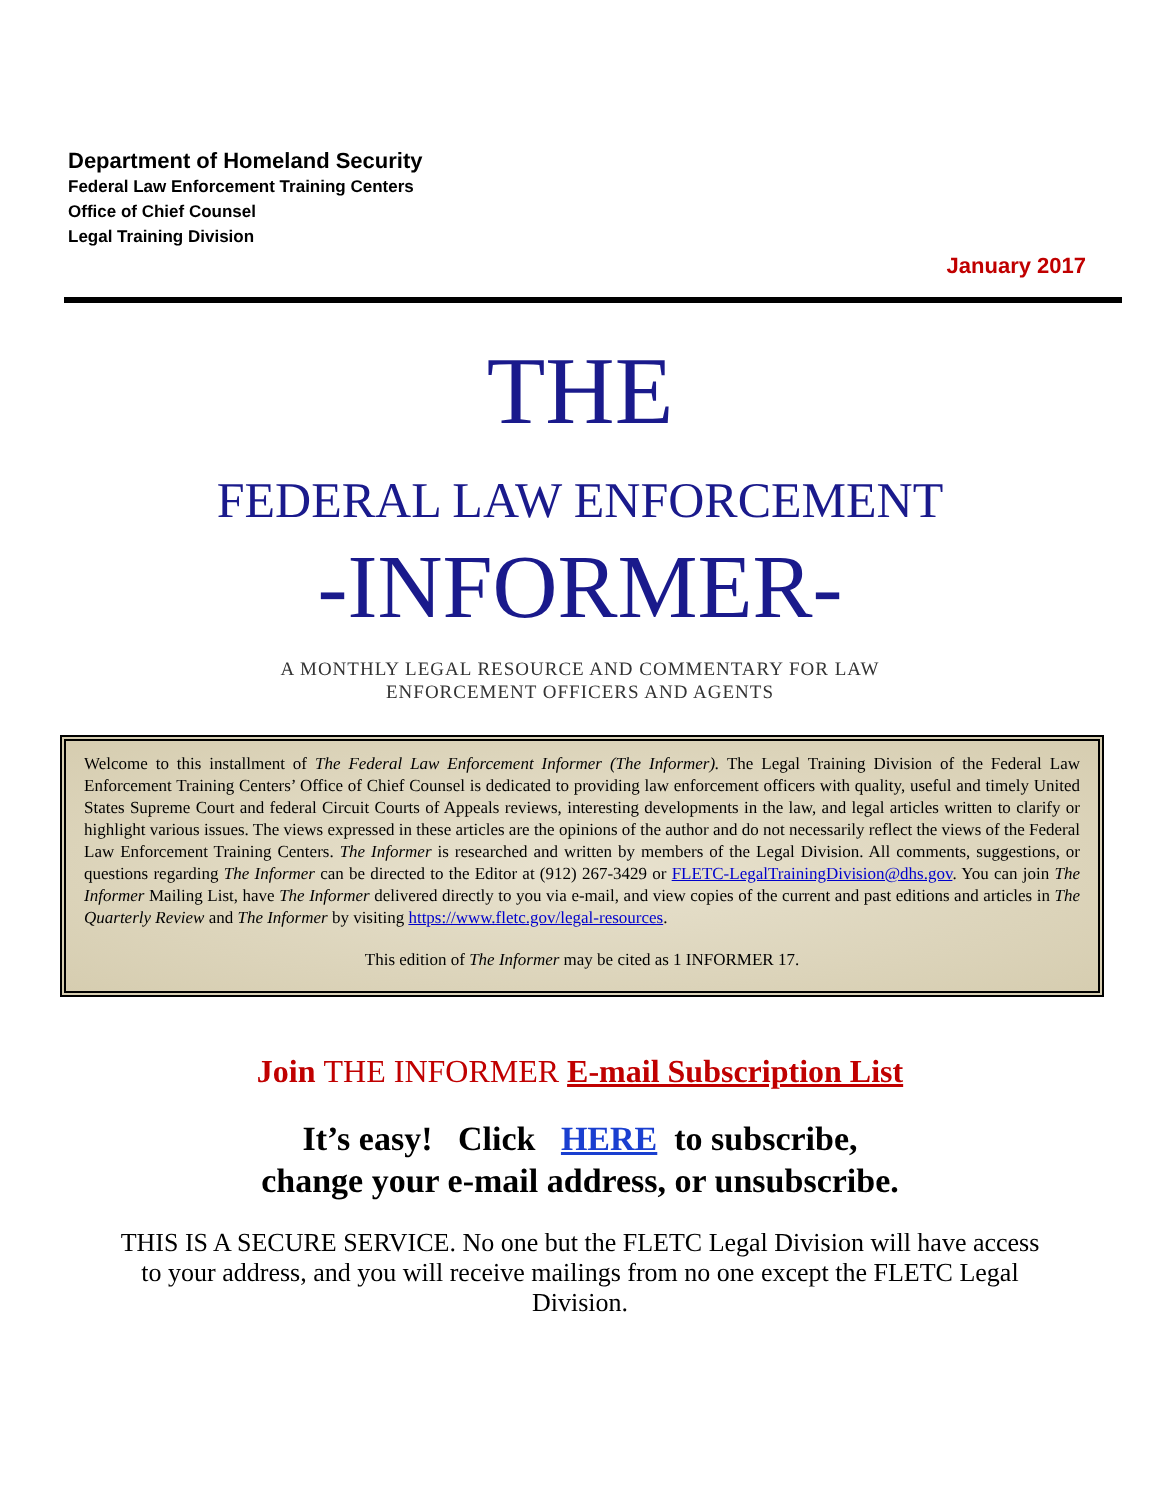Department of Homeland Security
Federal Law Enforcement Training Centers
Office of Chief Counsel
Legal Training Division
January 2017
THE
FEDERAL LAW ENFORCEMENT
-INFORMER-
A MONTHLY LEGAL RESOURCE AND COMMENTARY FOR LAW
ENFORCEMENT OFFICERS AND AGENTS
Welcome to this installment of The Federal Law Enforcement Informer (The Informer). The Legal Training Division of the Federal Law Enforcement Training Centers’ Office of Chief Counsel is dedicated to providing law enforcement officers with quality, useful and timely United States Supreme Court and federal Circuit Courts of Appeals reviews, interesting developments in the law, and legal articles written to clarify or highlight various issues. The views expressed in these articles are the opinions of the author and do not necessarily reflect the views of the Federal Law Enforcement Training Centers. The Informer is researched and written by members of the Legal Division. All comments, suggestions, or questions regarding The Informer can be directed to the Editor at (912) 267-3429 or FLETC-LegalTrainingDivision@dhs.gov. You can join The Informer Mailing List, have The Informer delivered directly to you via e-mail, and view copies of the current and past editions and articles in The Quarterly Review and The Informer by visiting https://www.fletc.gov/legal-resources.
This edition of The Informer may be cited as 1 INFORMER 17.
Join THE INFORMER E-mail Subscription List
It’s easy! Click HERE to subscribe,
change your e-mail address, or unsubscribe.
THIS IS A SECURE SERVICE. No one but the FLETC Legal Division will have access to your address, and you will receive mailings from no one except the FLETC Legal Division.